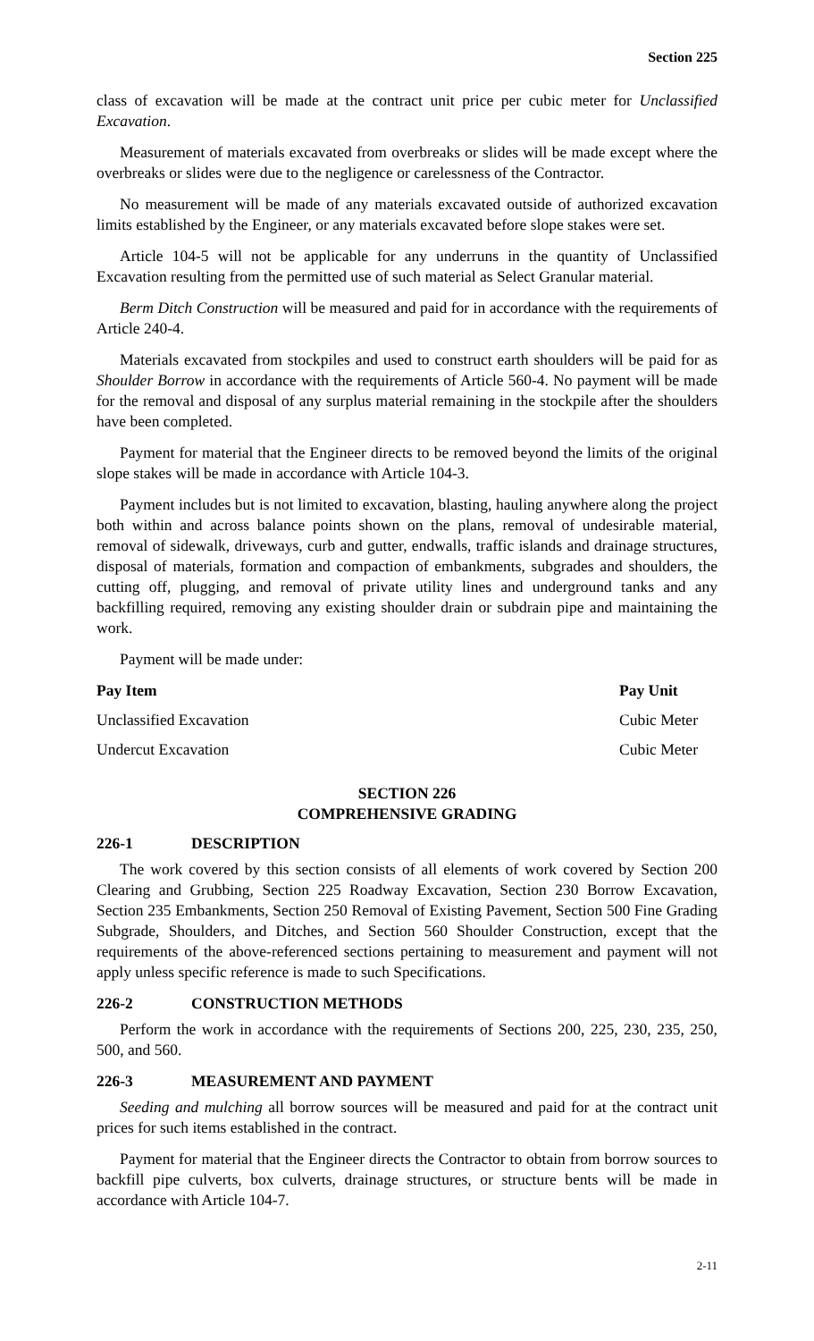Section 225
class of excavation will be made at the contract unit price per cubic meter for Unclassified Excavation.
Measurement of materials excavated from overbreaks or slides will be made except where the overbreaks or slides were due to the negligence or carelessness of the Contractor.
No measurement will be made of any materials excavated outside of authorized excavation limits established by the Engineer, or any materials excavated before slope stakes were set.
Article 104-5 will not be applicable for any underruns in the quantity of Unclassified Excavation resulting from the permitted use of such material as Select Granular material.
Berm Ditch Construction will be measured and paid for in accordance with the requirements of Article 240-4.
Materials excavated from stockpiles and used to construct earth shoulders will be paid for as Shoulder Borrow in accordance with the requirements of Article 560-4. No payment will be made for the removal and disposal of any surplus material remaining in the stockpile after the shoulders have been completed.
Payment for material that the Engineer directs to be removed beyond the limits of the original slope stakes will be made in accordance with Article 104-3.
Payment includes but is not limited to excavation, blasting, hauling anywhere along the project both within and across balance points shown on the plans, removal of undesirable material, removal of sidewalk, driveways, curb and gutter, endwalls, traffic islands and drainage structures, disposal of materials, formation and compaction of embankments, subgrades and shoulders, the cutting off, plugging, and removal of private utility lines and underground tanks and any backfilling required, removing any existing shoulder drain or subdrain pipe and maintaining the work.
Payment will be made under:
| Pay Item | Pay Unit |
| --- | --- |
| Unclassified Excavation | Cubic Meter |
| Undercut Excavation | Cubic Meter |
SECTION 226
COMPREHENSIVE GRADING
226-1 DESCRIPTION
The work covered by this section consists of all elements of work covered by Section 200 Clearing and Grubbing, Section 225 Roadway Excavation, Section 230 Borrow Excavation, Section 235 Embankments, Section 250 Removal of Existing Pavement, Section 500 Fine Grading Subgrade, Shoulders, and Ditches, and Section 560 Shoulder Construction, except that the requirements of the above-referenced sections pertaining to measurement and payment will not apply unless specific reference is made to such Specifications.
226-2 CONSTRUCTION METHODS
Perform the work in accordance with the requirements of Sections 200, 225, 230, 235, 250, 500, and 560.
226-3 MEASUREMENT AND PAYMENT
Seeding and mulching all borrow sources will be measured and paid for at the contract unit prices for such items established in the contract.
Payment for material that the Engineer directs the Contractor to obtain from borrow sources to backfill pipe culverts, box culverts, drainage structures, or structure bents will be made in accordance with Article 104-7.
2-11